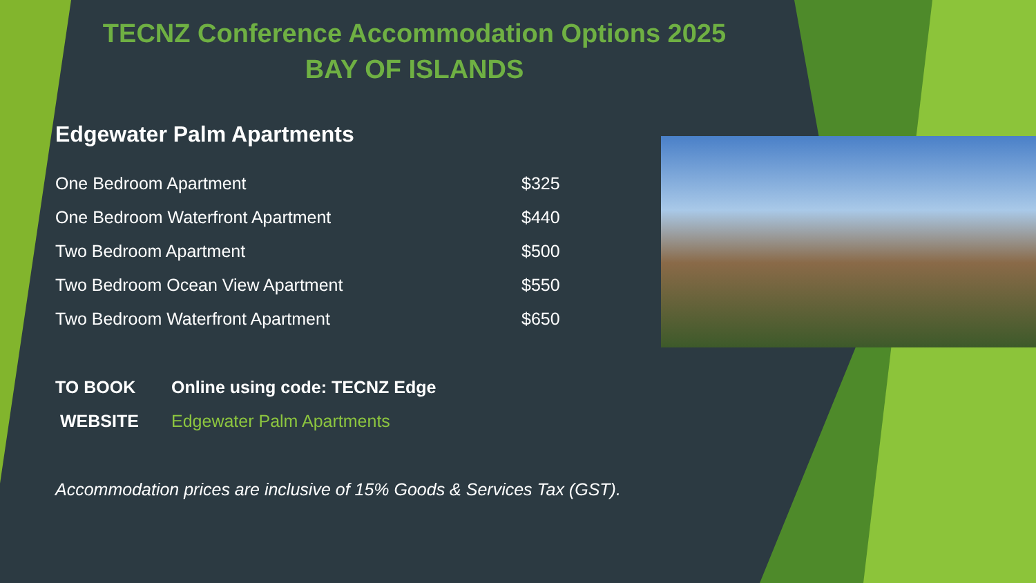TECNZ Conference Accommodation Options 2025
BAY OF ISLANDS
Edgewater Palm Apartments
| One Bedroom Apartment | $325 |
| One Bedroom Waterfront Apartment | $440 |
| Two Bedroom Apartment | $500 |
| Two Bedroom Ocean View Apartment | $550 |
| Two Bedroom Waterfront Apartment | $650 |
| TO BOOK | Online using code: TECNZ Edge |
| WEBSITE | Edgewater Palm Apartments |
Accommodation prices are inclusive of 15% Goods & Services Tax (GST).